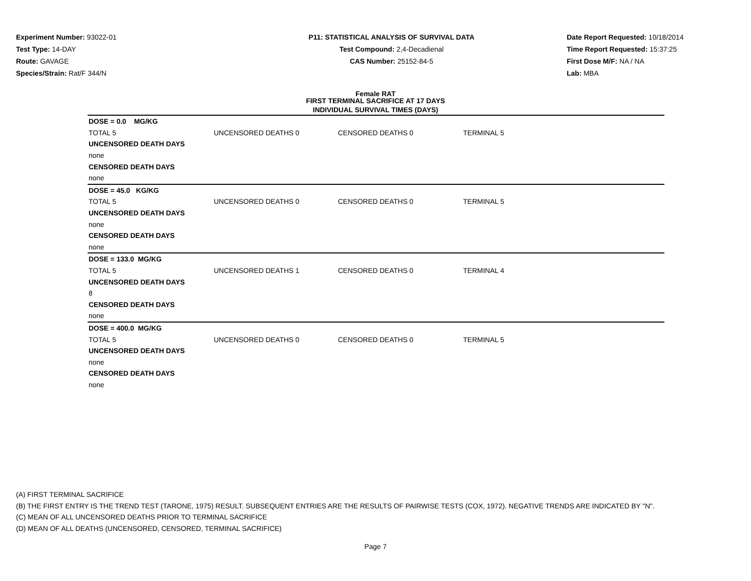Experiment Number: 93022-01
Test Type: 14-DAY
Route: GAVAGE
Species/Strain: Rat/F 344/N
P11: STATISTICAL ANALYSIS OF SURVIVAL DATA
Test Compound: 2,4-Decadienal
CAS Number: 25152-84-5
Date Report Requested: 10/18/2014
Time Report Requested: 15:37:25
First Dose M/F: NA / NA
Lab: MBA
Female RAT
FIRST TERMINAL SACRIFICE AT 17 DAYS
INDIVIDUAL SURVIVAL TIMES (DAYS)
| DOSE = 0.0 MG/KG | | | | |
| TOTAL 5 | UNCENSORED DEATHS 0 | CENSORED DEATHS 0 | TERMINAL 5 | |
| UNCENSORED DEATH DAYS | | | | |
| none | | | | |
| CENSORED DEATH DAYS | | | | |
| none | | | | |
| DOSE = 45.0 KG/KG | | | | |
| TOTAL 5 | UNCENSORED DEATHS 0 | CENSORED DEATHS 0 | TERMINAL 5 | |
| UNCENSORED DEATH DAYS | | | | |
| none | | | | |
| CENSORED DEATH DAYS | | | | |
| none | | | | |
| DOSE = 133.0 MG/KG | | | | |
| TOTAL 5 | UNCENSORED DEATHS 1 | CENSORED DEATHS 0 | TERMINAL 4 | |
| UNCENSORED DEATH DAYS | | | | |
| 8 | | | | |
| CENSORED DEATH DAYS | | | | |
| none | | | | |
| DOSE = 400.0 MG/KG | | | | |
| TOTAL 5 | UNCENSORED DEATHS 0 | CENSORED DEATHS 0 | TERMINAL 5 | |
| UNCENSORED DEATH DAYS | | | | |
| none | | | | |
| CENSORED DEATH DAYS | | | | |
| none | | | | |
(A) FIRST TERMINAL SACRIFICE
(B) THE FIRST ENTRY IS THE TREND TEST (TARONE, 1975) RESULT. SUBSEQUENT ENTRIES ARE THE RESULTS OF PAIRWISE TESTS (COX, 1972). NEGATIVE TRENDS ARE INDICATED BY "N".
(C) MEAN OF ALL UNCENSORED DEATHS PRIOR TO TERMINAL SACRIFICE
(D) MEAN OF ALL DEATHS (UNCENSORED, CENSORED, TERMINAL SACRIFICE)
Page 7